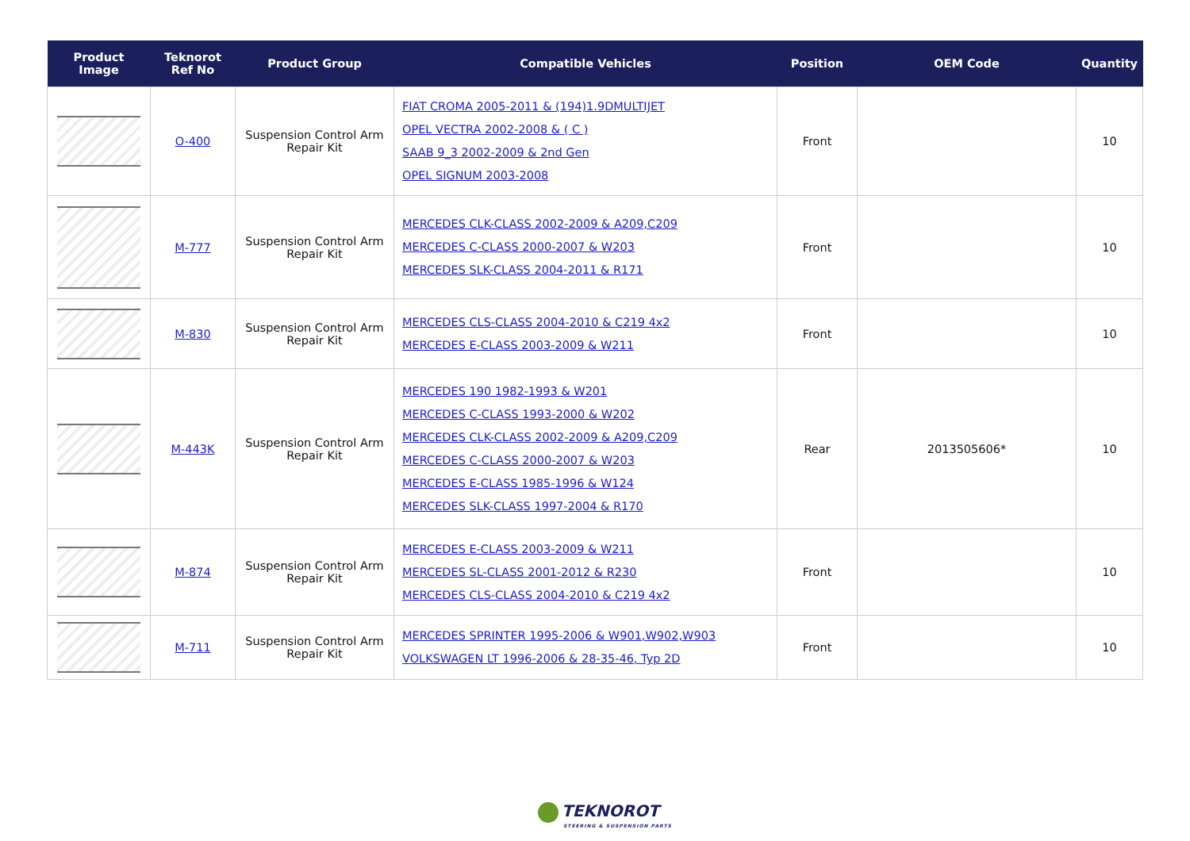| Product Image | Teknorot Ref No | Product Group | Compatible Vehicles | Position | OEM Code | Quantity |
| --- | --- | --- | --- | --- | --- | --- |
| | O-400 | Suspension Control Arm Repair Kit | FIAT CROMA 2005-2011 & (194)1.9DMULTIJET OPEL VECTRA 2002-2008 & ( C ) SAAB 9_3 2002-2009 & 2nd Gen OPEL SIGNUM 2003-2008 | Front | | 10 |
| | M-777 | Suspension Control Arm Repair Kit | MERCEDES CLK-CLASS 2002-2009 & A209,C209 MERCEDES C-CLASS 2000-2007 & W203 MERCEDES SLK-CLASS 2004-2011 & R171 | Front | | 10 |
| | M-830 | Suspension Control Arm Repair Kit | MERCEDES CLS-CLASS 2004-2010 & C219 4x2 MERCEDES E-CLASS 2003-2009 & W211 | Front | | 10 |
| | M-443K | Suspension Control Arm Repair Kit | MERCEDES 190 1982-1993 & W201 MERCEDES C-CLASS 1993-2000 & W202 MERCEDES CLK-CLASS 2002-2009 & A209,C209 MERCEDES C-CLASS 2000-2007 & W203 MERCEDES E-CLASS 1985-1996 & W124 MERCEDES SLK-CLASS 1997-2004 & R170 | Rear | 2013505606* | 10 |
| | M-874 | Suspension Control Arm Repair Kit | MERCEDES E-CLASS 2003-2009 & W211 MERCEDES SL-CLASS 2001-2012 & R230 MERCEDES CLS-CLASS 2004-2010 & C219 4x2 | Front | | 10 |
| | M-711 | Suspension Control Arm Repair Kit | MERCEDES SPRINTER 1995-2006 & W901,W902,W903 VOLKSWAGEN LT 1996-2006 & 28-35-46, Typ 2D | Front | | 10 |
TEKNOROT
STEERING & SUSPENSION PARTS